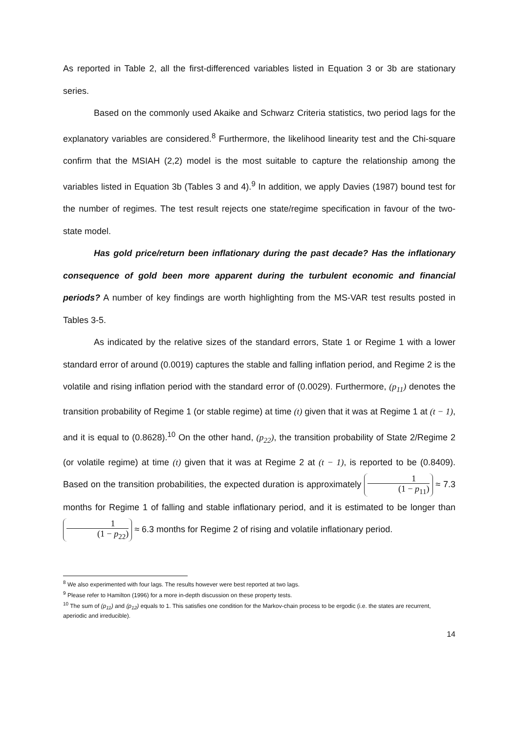As reported in Table 2, all the first-differenced variables listed in Equation 3 or 3b are stationary series.
Based on the commonly used Akaike and Schwarz Criteria statistics, two period lags for the explanatory variables are considered.<sup>8</sup> Furthermore, the likelihood linearity test and the Chi-square confirm that the MSIAH (2,2) model is the most suitable to capture the relationship among the variables listed in Equation 3b (Tables 3 and 4).<sup>9</sup> In addition, we apply Davies (1987) bound test for the number of regimes. The test result rejects one state/regime specification in favour of the two-state model.
Has gold price/return been inflationary during the past decade? Has the inflationary consequence of gold been more apparent during the turbulent economic and financial periods? A number of key findings are worth highlighting from the MS-VAR test results posted in Tables 3-5.
As indicated by the relative sizes of the standard errors, State 1 or Regime 1 with a lower standard error of around (0.0019) captures the stable and falling inflation period, and Regime 2 is the volatile and rising inflation period with the standard error of (0.0029). Furthermore, (p<sub>11</sub>) denotes the transition probability of Regime 1 (or stable regime) at time (t) given that it was at Regime 1 at (t − 1), and it is equal to (0.8628).<sup>10</sup> On the other hand, (p<sub>22</sub>), the transition probability of State 2/Regime 2 (or volatile regime) at time (t) given that it was at Regime 2 at (t − 1), is reported to be (0.8409). Based on the transition probabilities, the expected duration is approximately 1 (1 − p<sub>11</sub>) ≈ 7.3 months for Regime 1 of falling and stable inflationary period, and it is estimated to be longer than 1 (1 − p<sub>22</sub>) ≈ 6.3 months for Regime 2 of rising and volatile inflationary period.
<sup>8</sup> We also experimented with four lags. The results however were best reported at two lags.
<sup>9</sup> Please refer to Hamilton (1996) for a more in-depth discussion on these property tests.
<sup>10</sup> The sum of (p<sub>11</sub>) and (p<sub>12</sub>) equals to 1. This satisfies one condition for the Markov-chain process to be ergodic (i.e. the states are recurrent, aperiodic and irreducible).
14